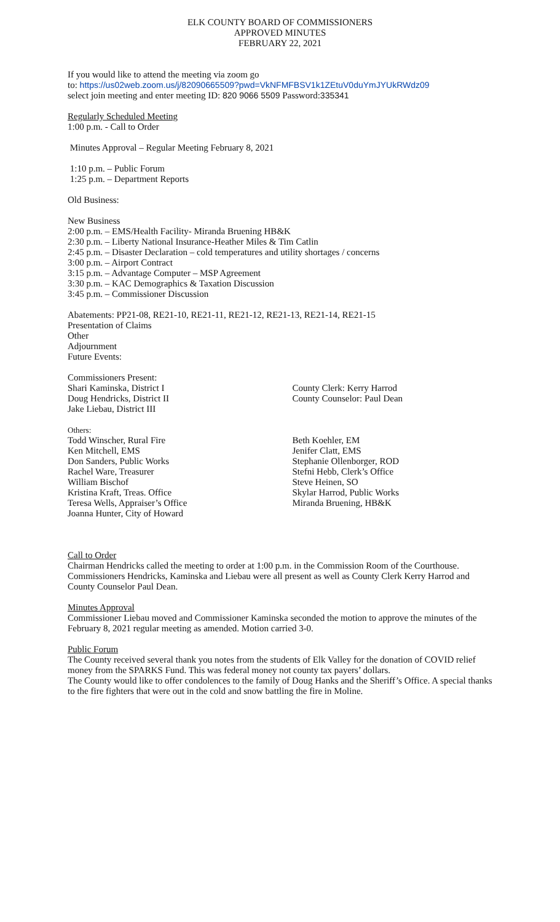ELK COUNTY BOARD OF COMMISSIONERS
APPROVED MINUTES
FEBRUARY 22, 2021
If you would like to attend the meeting via zoom go
to: https://us02web.zoom.us/j/82090665509?pwd=VkNFMFBSV1k1ZEtuV0duYmJYUkRWdz09
select join meeting and enter meeting ID: 820 9066 5509 Password:335341
Regularly Scheduled Meeting
1:00 p.m. - Call to Order
Minutes Approval – Regular Meeting February 8, 2021
1:10 p.m. – Public Forum
1:25 p.m. – Department Reports
Old Business:
New Business
2:00 p.m. – EMS/Health Facility- Miranda Bruening HB&K
2:30 p.m. – Liberty National Insurance-Heather Miles & Tim Catlin
2:45 p.m. – Disaster Declaration – cold temperatures and utility shortages / concerns
3:00 p.m. – Airport Contract
3:15 p.m. – Advantage Computer – MSP Agreement
3:30 p.m. – KAC Demographics & Taxation Discussion
3:45 p.m. – Commissioner Discussion
Abatements: PP21-08, RE21-10, RE21-11, RE21-12, RE21-13, RE21-14, RE21-15
Presentation of Claims
Other
Adjournment
Future Events:
Commissioners Present:
Shari Kaminska, District I
Doug Hendricks, District II
Jake Liebau, District III
County Clerk: Kerry Harrod
County Counselor: Paul Dean
Others:
Todd Winscher, Rural Fire
Ken Mitchell, EMS
Don Sanders, Public Works
Rachel Ware, Treasurer
William Bischof
Kristina Kraft, Treas. Office
Teresa Wells, Appraiser’s Office
Joanna Hunter, City of Howard
Beth Koehler, EM
Jenifer Clatt, EMS
Stephanie Ollenborger, ROD
Stefni Hebb, Clerk’s Office
Steve Heinen, SO
Skylar Harrod, Public Works
Miranda Bruening, HB&K
Call to Order
Chairman Hendricks called the meeting to order at 1:00 p.m. in the Commission Room of the Courthouse. Commissioners Hendricks, Kaminska and Liebau were all present as well as County Clerk Kerry Harrod and County Counselor Paul Dean.
Minutes Approval
Commissioner Liebau moved and Commissioner Kaminska seconded the motion to approve the minutes of the February 8, 2021 regular meeting as amended. Motion carried 3-0.
Public Forum
The County received several thank you notes from the students of Elk Valley for the donation of COVID relief money from the SPARKS Fund. This was federal money not county tax payers’ dollars.
The County would like to offer condolences to the family of Doug Hanks and the Sheriff’s Office. A special thanks to the fire fighters that were out in the cold and snow battling the fire in Moline.